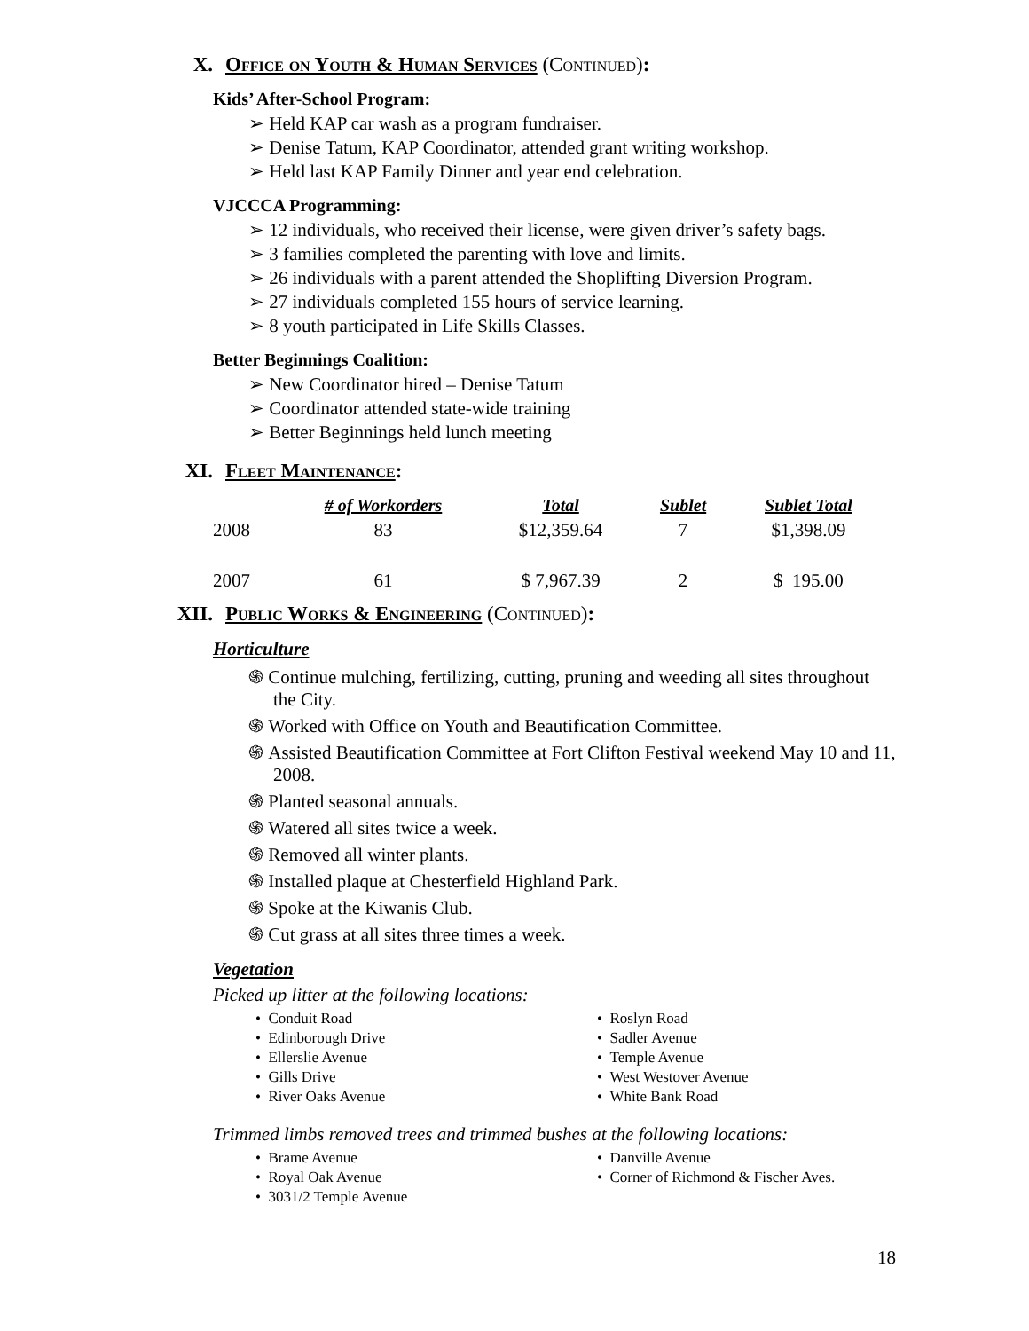X. Office on Youth & Human Services (Continued):
Kids’ After-School Program:
➢ Held KAP car wash as a program fundraiser.
➢ Denise Tatum, KAP Coordinator, attended grant writing workshop.
➢ Held last KAP Family Dinner and year end celebration.
VJCCCA Programming:
➢ 12 individuals, who received their license, were given driver’s safety bags.
➢ 3 families completed the parenting with love and limits.
➢ 26 individuals with a parent attended the Shoplifting Diversion Program.
➢ 27 individuals completed 155 hours of service learning.
➢ 8 youth participated in Life Skills Classes.
Better Beginnings Coalition:
➢ New Coordinator hired – Denise Tatum
➢ Coordinator attended state-wide training
➢ Better Beginnings held lunch meeting
XI. Fleet Maintenance:
| | # of Workorders | Total | Sublet | Sublet Total |
| --- | --- | --- | --- | --- |
| 2008 | 83 | $12,359.64 | 7 | $1,398.09 |
| 2007 | 61 | $ 7,967.39 | 2 | $ 195.00 |
XII. Public Works & Engineering (Continued):
Horticulture
֍ Continue mulching, fertilizing, cutting, pruning and weeding all sites throughout the City.
֍ Worked with Office on Youth and Beautification Committee.
֍ Assisted Beautification Committee at Fort Clifton Festival weekend May 10 and 11, 2008.
֍ Planted seasonal annuals.
֍ Watered all sites twice a week.
֍ Removed all winter plants.
֍ Installed plaque at Chesterfield Highland Park.
֍ Spoke at the Kiwanis Club.
֍ Cut grass at all sites three times a week.
Vegetation
Picked up litter at the following locations:
• Conduit Road
• Edinborough Drive
• Ellerslie Avenue
• Gills Drive
• River Oaks Avenue
• Roslyn Road
• Sadler Avenue
• Temple Avenue
• West Westover Avenue
• White Bank Road
Trimmed limbs removed trees and trimmed bushes at the following locations:
• Brame Avenue
• Royal Oak Avenue
• 3031/2 Temple Avenue
• Danville Avenue
• Corner of Richmond & Fischer Aves.
18